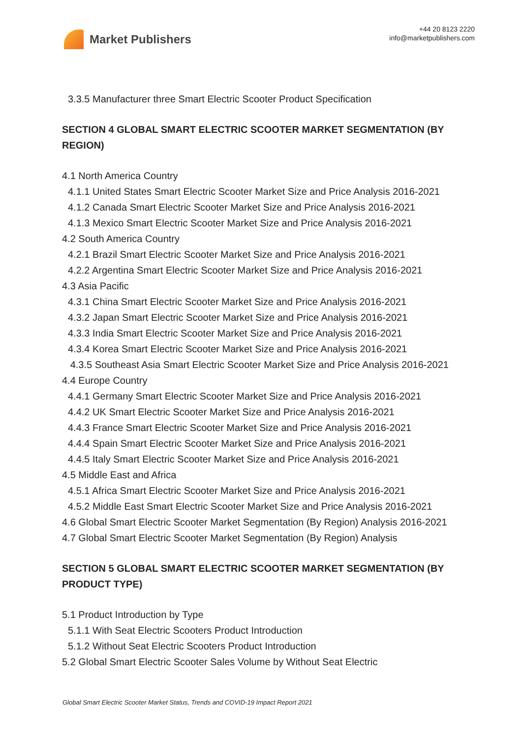Market Publishers
+44 20 8123 2220
info@marketpublishers.com
3.3.5 Manufacturer three Smart Electric Scooter Product Specification
SECTION 4 GLOBAL SMART ELECTRIC SCOOTER MARKET SEGMENTATION (BY REGION)
4.1 North America Country
4.1.1 United States Smart Electric Scooter Market Size and Price Analysis 2016-2021
4.1.2 Canada Smart Electric Scooter Market Size and Price Analysis 2016-2021
4.1.3 Mexico Smart Electric Scooter Market Size and Price Analysis 2016-2021
4.2 South America Country
4.2.1 Brazil Smart Electric Scooter Market Size and Price Analysis 2016-2021
4.2.2 Argentina Smart Electric Scooter Market Size and Price Analysis 2016-2021
4.3 Asia Pacific
4.3.1 China Smart Electric Scooter Market Size and Price Analysis 2016-2021
4.3.2 Japan Smart Electric Scooter Market Size and Price Analysis 2016-2021
4.3.3 India Smart Electric Scooter Market Size and Price Analysis 2016-2021
4.3.4 Korea Smart Electric Scooter Market Size and Price Analysis 2016-2021
4.3.5 Southeast Asia Smart Electric Scooter Market Size and Price Analysis 2016-2021
4.4 Europe Country
4.4.1 Germany Smart Electric Scooter Market Size and Price Analysis 2016-2021
4.4.2 UK Smart Electric Scooter Market Size and Price Analysis 2016-2021
4.4.3 France Smart Electric Scooter Market Size and Price Analysis 2016-2021
4.4.4 Spain Smart Electric Scooter Market Size and Price Analysis 2016-2021
4.4.5 Italy Smart Electric Scooter Market Size and Price Analysis 2016-2021
4.5 Middle East and Africa
4.5.1 Africa Smart Electric Scooter Market Size and Price Analysis 2016-2021
4.5.2 Middle East Smart Electric Scooter Market Size and Price Analysis 2016-2021
4.6 Global Smart Electric Scooter Market Segmentation (By Region) Analysis 2016-2021
4.7 Global Smart Electric Scooter Market Segmentation (By Region) Analysis
SECTION 5 GLOBAL SMART ELECTRIC SCOOTER MARKET SEGMENTATION (BY PRODUCT TYPE)
5.1 Product Introduction by Type
5.1.1 With Seat Electric Scooters Product Introduction
5.1.2 Without Seat Electric Scooters Product Introduction
5.2 Global Smart Electric Scooter Sales Volume by Without Seat Electric
Global Smart Electric Scooter Market Status, Trends and COVID-19 Impact Report 2021